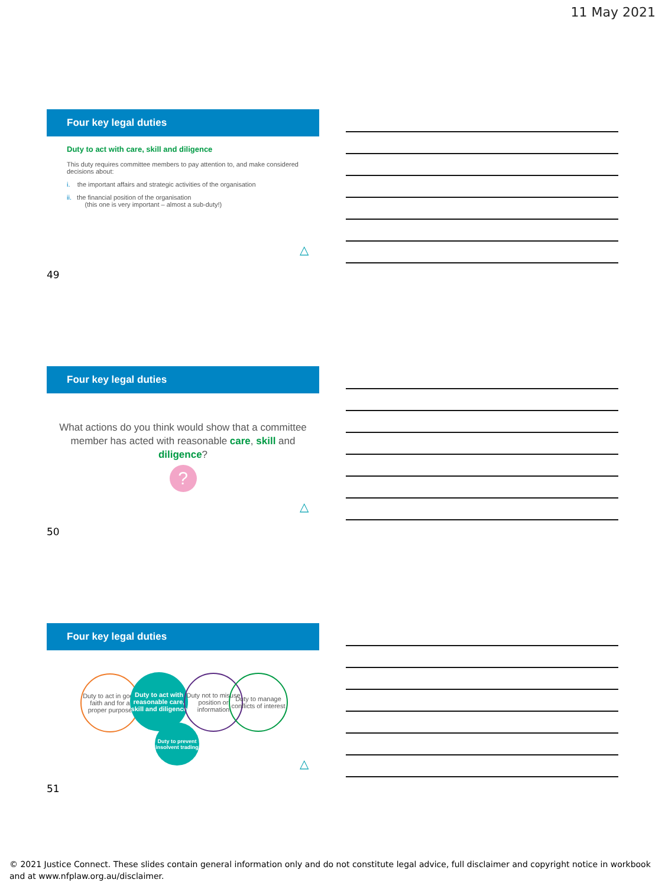11 May 2021
Four key legal duties
Duty to act with care, skill and diligence
This duty requires committee members to pay attention to, and make considered decisions about:
i. the important affairs and strategic activities of the organisation
ii. the financial position of the organisation
(this one is very important – almost a sub-duty!)
△
49
Four key legal duties
What actions do you think would show that a committee member has acted with reasonable care, skill and diligence?
?
△
50
Four key legal duties
Duty to act in good faith and for a proper purpose
Duty to act with reasonable care, skill and diligence
Duty not to misuse position or information
Duty to manage conflicts of interest
Duty to prevent insolvent trading
△
51
© 2021 Justice Connect. These slides contain general information only and do not constitute legal advice, full disclaimer and copyright notice in workbook and at www.nfplaw.org.au/disclaimer.